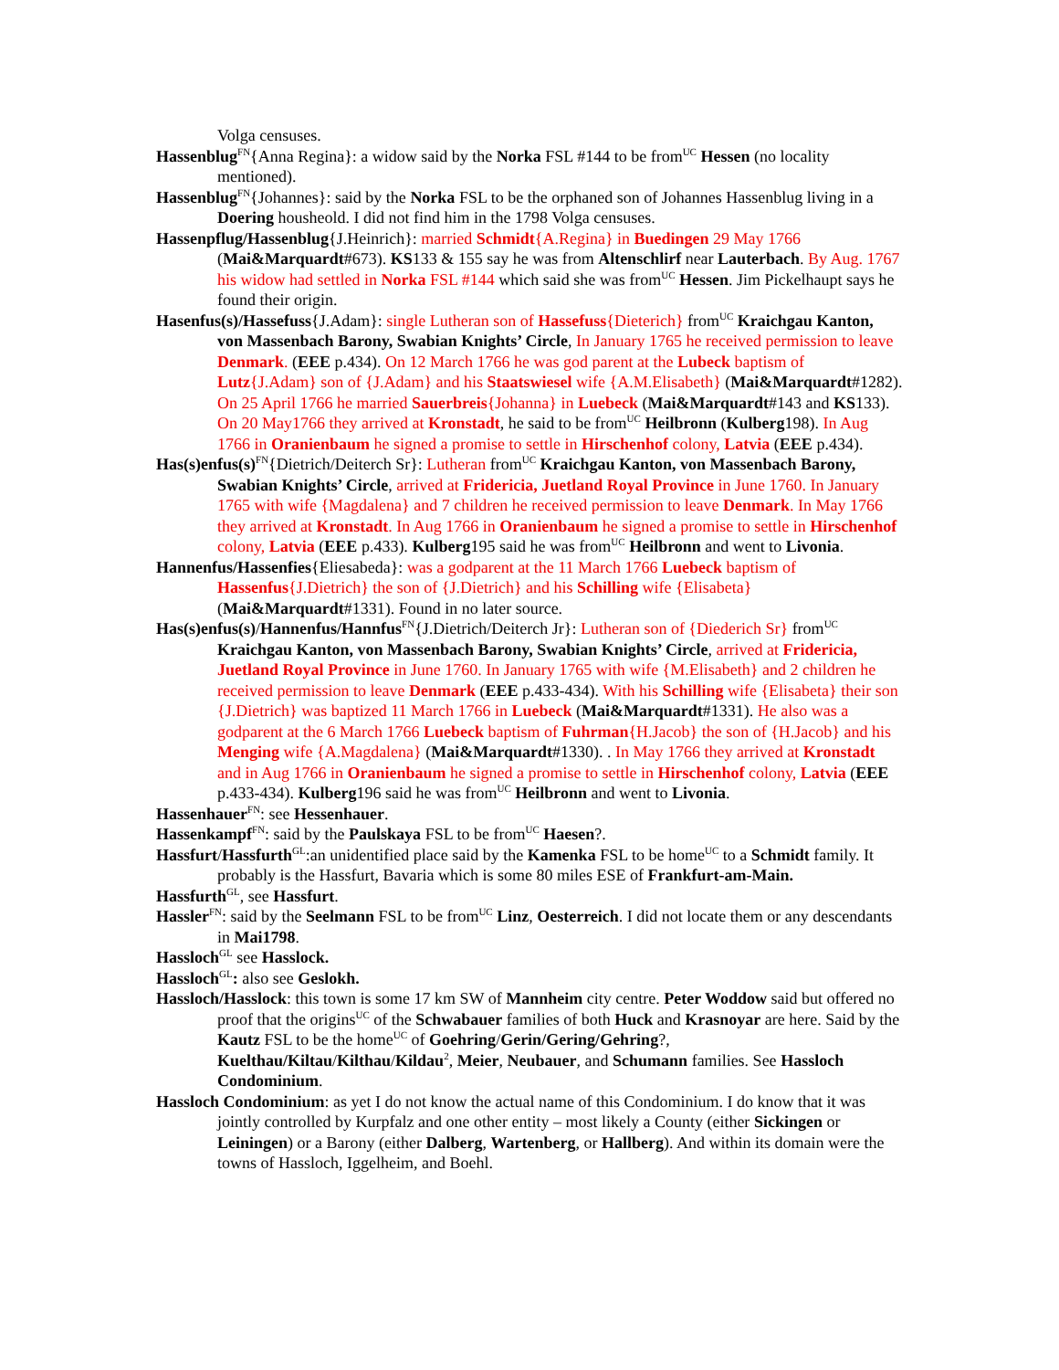Volga censuses.
Hassenblug<sup>FN</sup>{Anna Regina}: a widow said by the Norka FSL #144 to be from<sup>UC</sup> Hessen (no locality mentioned).
Hassenblug<sup>FN</sup>{Johannes}: said by the Norka FSL to be the orphaned son of Johannes Hassenblug living in a Doering housheold. I did not find him in the 1798 Volga censuses.
Hassenpflug/Hassenblug{J.Heinrich}: married Schmidt{A.Regina} in Buedingen 29 May 1766 (Mai&Marquardt#673). KS133 & 155 say he was from Altenschlirf near Lauterbach. By Aug. 1767 his widow had settled in Norka FSL #144 which said she was from<sup>UC</sup> Hessen. Jim Pickelhaupt says he found their origin.
Hasenfus(s)/Hassefuss{J.Adam}: single Lutheran son of Hassefuss{Dieterich} from<sup>UC</sup> Kraichgau Kanton, von Massenbach Barony, Swabian Knights’ Circle, In January 1765 he received permission to leave Denmark. (EEE p.434). On 12 March 1766 he was god parent at the Lubeck baptism of Lutz{J.Adam} son of {J.Adam} and his Staatswiesel wife {A.M.Elisabeth} (Mai&Marquardt#1282). On 25 April 1766 he married Sauerbreis{Johanna} in Luebeck (Mai&Marquardt#143 and KS133). On 20 May1766 they arrived at Kronstadt, he said to be from<sup>UC</sup> Heilbronn (Kulberg198). In Aug 1766 in Oranienbaum he signed a promise to settle in Hirschenhof colony, Latvia (EEE p.434).
Has(s)enfus(s)<sup>FN</sup>{Dietrich/Deiterch Sr}: Lutheran from<sup>UC</sup> Kraichgau Kanton, von Massenbach Barony, Swabian Knights’ Circle, arrived at Fridericia, Juetland Royal Province in June 1760. In January 1765 with wife {Magdalena} and 7 children he received permission to leave Denmark. In May 1766 they arrived at Kronstadt. In Aug 1766 in Oranienbaum he signed a promise to settle in Hirschenhof colony, Latvia (EEE p.433). Kulberg195 said he was from<sup>UC</sup> Heilbronn and went to Livonia.
Hannenfus/Hassenfies{Eliesabeda}: was a godparent at the 11 March 1766 Luebeck baptism of Hassenfus{J.Dietrich} the son of {J.Dietrich} and his Schilling wife {Elisabeta} (Mai&Marquardt#1331). Found in no later source.
Has(s)enfus(s)/Hannenfus/Hannfus<sup>FN</sup>{J.Dietrich/Deiterch Jr}: Lutheran son of {Diederich Sr} from<sup>UC</sup> Kraichgau Kanton, von Massenbach Barony, Swabian Knights’ Circle, arrived at Fridericia, Juetland Royal Province in June 1760. In January 1765 with wife {M.Elisabeth} and 2 children he received permission to leave Denmark (EEE p.433-434). With his Schilling wife {Elisabeta} their son {J.Dietrich} was baptized 11 March 1766 in Luebeck (Mai&Marquardt#1331). He also was a godparent at the 6 March 1766 Luebeck baptism of Fuhrman{H.Jacob} the son of {H.Jacob} and his Menging wife {A.Magdalena} (Mai&Marquardt#1330). . In May 1766 they arrived at Kronstadt and in Aug 1766 in Oranienbaum he signed a promise to settle in Hirschenhof colony, Latvia (EEE p.433-434). Kulberg196 said he was from<sup>UC</sup> Heilbronn and went to Livonia.
Hassenhauer<sup>FN</sup>: see Hessenhauer.
Hassenkampf<sup>FN</sup>: said by the Paulskaya FSL to be from<sup>UC</sup> Haesen?.
Hassfurt/Hassfurth<sup>GL</sup>:an unidentified place said by the Kamenka FSL to be home<sup>UC</sup> to a Schmidt family. It probably is the Hassfurt, Bavaria which is some 80 miles ESE of Frankfurt-am-Main.
Hassfurth<sup>GL</sup>, see Hassfurt.
Hassler<sup>FN</sup>: said by the Seelmann FSL to be from<sup>UC</sup> Linz, Oesterreich. I did not locate them or any descendants in Mai1798.
Hassloch<sup>GL</sup> see Hasslock.
Hassloch<sup>GL</sup>: also see Geslokh.
Hassloch/Hasslock: this town is some 17 km SW of Mannheim city centre. Peter Woddow said but offered no proof that the origins<sup>UC</sup> of the Schwabauer families of both Huck and Krasnoyar are here. Said by the Kautz FSL to be the home<sup>UC</sup> of Goehring/Gerin/Gering/Gehring?, Kuelthau/Kiltau/Kilthau/Kildau<sup>2</sup>, Meier, Neubauer, and Schumann families. See Hassloch Condominium.
Hassloch Condominium: as yet I do not know the actual name of this Condominium. I do know that it was jointly controlled by Kurpfalz and one other entity – most likely a County (either Sickingen or Leiningen) or a Barony (either Dalberg, Wartenberg, or Hallberg). And within its domain were the towns of Hassloch, Iggelheim, and Boehl.